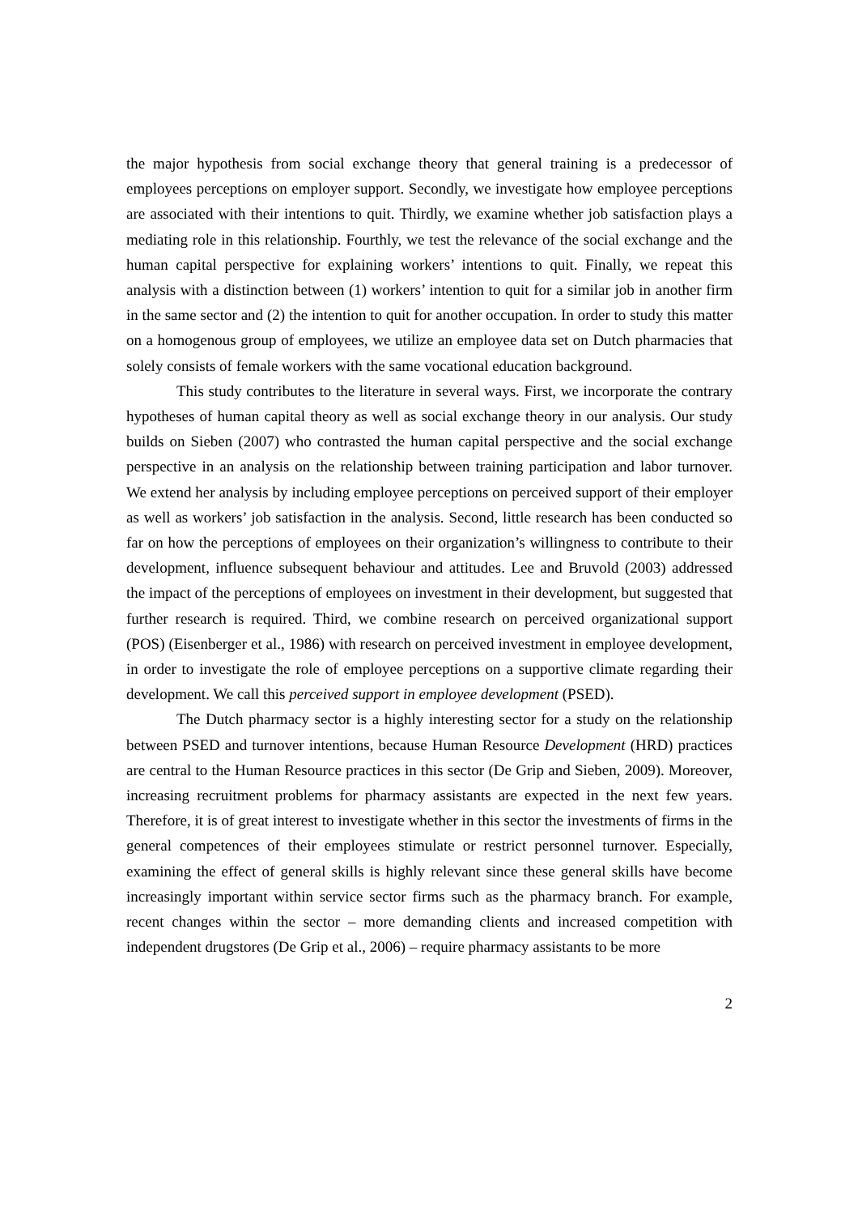the major hypothesis from social exchange theory that general training is a predecessor of employees perceptions on employer support. Secondly, we investigate how employee perceptions are associated with their intentions to quit. Thirdly, we examine whether job satisfaction plays a mediating role in this relationship. Fourthly, we test the relevance of the social exchange and the human capital perspective for explaining workers’ intentions to quit. Finally, we repeat this analysis with a distinction between (1) workers’ intention to quit for a similar job in another firm in the same sector and (2) the intention to quit for another occupation. In order to study this matter on a homogenous group of employees, we utilize an employee data set on Dutch pharmacies that solely consists of female workers with the same vocational education background.
This study contributes to the literature in several ways. First, we incorporate the contrary hypotheses of human capital theory as well as social exchange theory in our analysis. Our study builds on Sieben (2007) who contrasted the human capital perspective and the social exchange perspective in an analysis on the relationship between training participation and labor turnover. We extend her analysis by including employee perceptions on perceived support of their employer as well as workers’ job satisfaction in the analysis. Second, little research has been conducted so far on how the perceptions of employees on their organization’s willingness to contribute to their development, influence subsequent behaviour and attitudes. Lee and Bruvold (2003) addressed the impact of the perceptions of employees on investment in their development, but suggested that further research is required. Third, we combine research on perceived organizational support (POS) (Eisenberger et al., 1986) with research on perceived investment in employee development, in order to investigate the role of employee perceptions on a supportive climate regarding their development. We call this perceived support in employee development (PSED).
The Dutch pharmacy sector is a highly interesting sector for a study on the relationship between PSED and turnover intentions, because Human Resource Development (HRD) practices are central to the Human Resource practices in this sector (De Grip and Sieben, 2009). Moreover, increasing recruitment problems for pharmacy assistants are expected in the next few years. Therefore, it is of great interest to investigate whether in this sector the investments of firms in the general competences of their employees stimulate or restrict personnel turnover. Especially, examining the effect of general skills is highly relevant since these general skills have become increasingly important within service sector firms such as the pharmacy branch. For example, recent changes within the sector – more demanding clients and increased competition with independent drugstores (De Grip et al., 2006) – require pharmacy assistants to be more
2